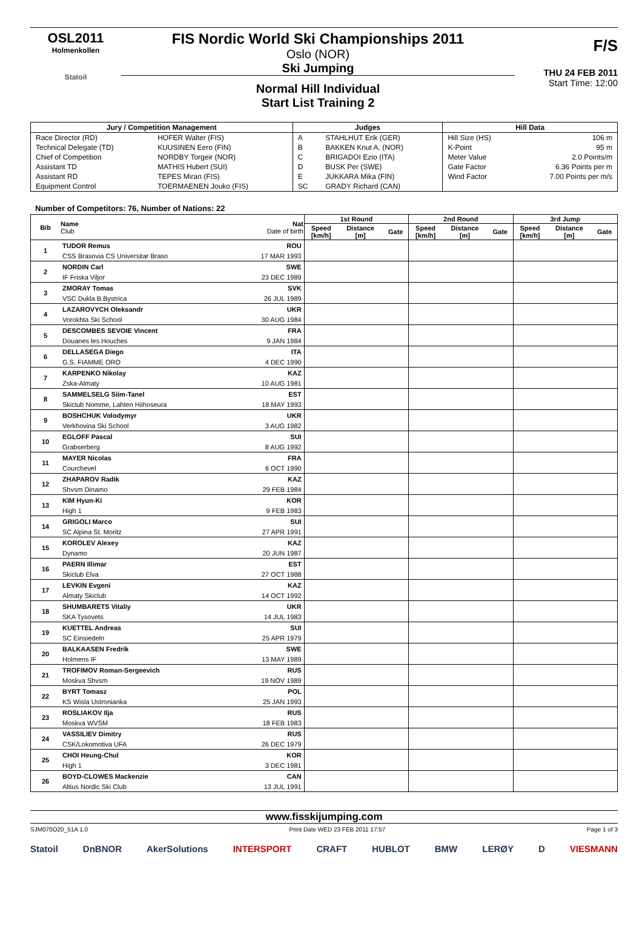OSL2011
Holmenkollen
Statoil
FIS Nordic World Ski Championships 2011
Oslo (NOR)
Ski Jumping
Normal Hill Individual
Start List Training 2
F/S
THU 24 FEB 2011
Start Time: 12:00
| Jury / Competition Management | | Judges | | Hill Data | |
| --- | --- | --- | --- | --- | --- |
| Race Director (RD) | HOFER Walter (FIS) | A | STAHLHUT Erik (GER) | Hill Size (HS) | 106 m |
| Technical Delegate (TD) | KUUSINEN Eero (FIN) | B | BAKKEN Knut A. (NOR) | K-Point | 95 m |
| Chief of Competition | NORDBY Torgeir (NOR) | C | BRIGADOI Ezio (ITA) | Meter Value | 2.0 Points/m |
| Assistant TD | MATHIS Hubert (SUI) | D | BUSK Per (SWE) | Gate Factor | 6.36 Points per m |
| Assistant RD | TEPES Miran (FIS) | E | JUKKARA Mika (FIN) | Wind Factor | 7.00 Points per m/s |
| Equipment Control | TOERMAENEN Jouko (FIS) | SC | GRADY Richard (CAN) | | |
Number of Competitors: 76, Number of Nations: 22
| Bib | Name Club | Nat Date of birth | 1st Round | | | 2nd Round | | | 3rd Jump | | |
| --- | --- | --- | --- | --- | --- | --- | --- | --- | --- | --- | --- |
| | | | Speed [km/h] | Distance [m] | Gate | Speed [km/h] | Distance [m] | Gate | Speed [km/h] | Distance [m] | Gate |
| 1 | TUDOR Remus | ROU | | | | | | | | | |
| | CSS Brasovia CS Universitar Braso | 17 MAR 1993 | | | | | | | | | |
| 2 | NORDIN Carl | SWE | | | | | | | | | |
| | IF Friska Viljor | 23 DEC 1989 | | | | | | | | | |
| 3 | ZMORAY Tomas | SVK | | | | | | | | | |
| | VSC Dukla B.Bystrica | 26 JUL 1989 | | | | | | | | | |
| 4 | LAZAROVYCH Oleksandr | UKR | | | | | | | | | |
| | Vorokhta Ski School | 30 AUG 1984 | | | | | | | | | |
| 5 | DESCOMBES SEVOIE Vincent | FRA | | | | | | | | | |
| | Douanes les Houches | 9 JAN 1984 | | | | | | | | | |
| 6 | DELLASEGA Diego | ITA | | | | | | | | | |
| | G.S. FIAMME ORO | 4 DEC 1990 | | | | | | | | | |
| 7 | KARPENKO Nikolay | KAZ | | | | | | | | | |
| | Zska-Almaty | 10 AUG 1981 | | | | | | | | | |
| 8 | SAMMELSELG Siim-Tanel | EST | | | | | | | | | |
| | Skiclub Nomme, Lahten Hiihoseura | 18 MAY 1993 | | | | | | | | | |
| 9 | BOSHCHUK Volodymyr | UKR | | | | | | | | | |
| | Verkhovina Ski School | 3 AUG 1982 | | | | | | | | | |
| 10 | EGLOFF Pascal | SUI | | | | | | | | | |
| | Grabserberg | 8 AUG 1992 | | | | | | | | | |
| 11 | MAYER Nicolas | FRA | | | | | | | | | |
| | Courchevel | 6 OCT 1990 | | | | | | | | | |
| 12 | ZHAPAROV Radik | KAZ | | | | | | | | | |
| | Shvsm Dinamo | 29 FEB 1984 | | | | | | | | | |
| 13 | KIM Hyun-Ki | KOR | | | | | | | | | |
| | High 1 | 9 FEB 1983 | | | | | | | | | |
| 14 | GRIGOLI Marco | SUI | | | | | | | | | |
| | SC Alpina St. Moritz | 27 APR 1991 | | | | | | | | | |
| 15 | KOROLEV Alexey | KAZ | | | | | | | | | |
| | Dynamo | 20 JUN 1987 | | | | | | | | | |
| 16 | PAERN Illimar | EST | | | | | | | | | |
| | Skiclub Elva | 27 OCT 1988 | | | | | | | | | |
| 17 | LEVKIN Evgeni | KAZ | | | | | | | | | |
| | Almaty Skiclub | 14 OCT 1992 | | | | | | | | | |
| 18 | SHUMBARETS Vitaliy | UKR | | | | | | | | | |
| | SKA Tysovets | 14 JUL 1983 | | | | | | | | | |
| 19 | KUETTEL Andreas | SUI | | | | | | | | | |
| | SC Einsiedeln | 25 APR 1979 | | | | | | | | | |
| 20 | BALKAASEN Fredrik | SWE | | | | | | | | | |
| | Holmens IF | 13 MAY 1989 | | | | | | | | | |
| 21 | TROFIMOV Roman-Sergeevich | RUS | | | | | | | | | |
| | Moskva Shvsm | 19 NOV 1989 | | | | | | | | | |
| 22 | BYRT Tomasz | POL | | | | | | | | | |
| | KS Wisla Ustronianka | 25 JAN 1993 | | | | | | | | | |
| 23 | ROSLIAKOV Ilja | RUS | | | | | | | | | |
| | Moskva WVSM | 18 FEB 1983 | | | | | | | | | |
| 24 | VASSILIEV Dimitry | RUS | | | | | | | | | |
| | CSK/Lokomotiva UFA | 26 DEC 1979 | | | | | | | | | |
| 25 | CHOI Heung-Chul | KOR | | | | | | | | | |
| | High 1 | 3 DEC 1981 | | | | | | | | | |
| 26 | BOYD-CLOWES Mackenzie | CAN | | | | | | | | | |
| | Altius Nordic Ski Club | 13 JUL 1991 | | | | | | | | | |
www.fisskijumping.com
SJM070O20_51A 1.0 Print Date WED 23 FEB 2011 17:57 Page 1 of 3
Statoil DnBNOR AkerSolutions INTERSPORT CRAFT HUBLOT BMW LERØY D VIESMANN